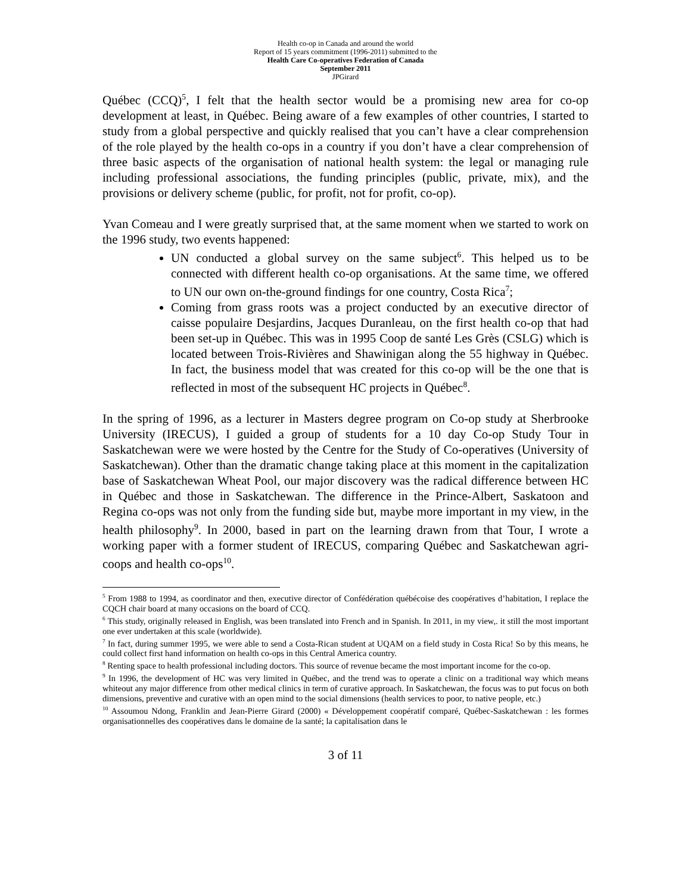Health co-op in Canada and around the world
Report of 15 years commitment (1996-2011) submitted to the
Health Care Co-operatives Federation of Canada
September 2011
JPGirard
Québec (CCQ)<sup>5</sup>, I felt that the health sector would be a promising new area for co-op development at least, in Québec. Being aware of a few examples of other countries, I started to study from a global perspective and quickly realised that you can’t have a clear comprehension of the role played by the health co-ops in a country if you don’t have a clear comprehension of three basic aspects of the organisation of national health system: the legal or managing rule including professional associations, the funding principles (public, private, mix), and the provisions or delivery scheme (public, for profit, not for profit, co-op).
Yvan Comeau and I were greatly surprised that, at the same moment when we started to work on the 1996 study, two events happened:
UN conducted a global survey on the same subject<sup>6</sup>. This helped us to be connected with different health co-op organisations. At the same time, we offered to UN our own on-the-ground findings for one country, Costa Rica<sup>7</sup>;
Coming from grass roots was a project conducted by an executive director of caisse populaire Desjardins, Jacques Duranleau, on the first health co-op that had been set-up in Québec. This was in 1995 Coop de santé Les Grès (CSLG) which is located between Trois-Rivières and Shawinigan along the 55 highway in Québec. In fact, the business model that was created for this co-op will be the one that is reflected in most of the subsequent HC projects in Québec<sup>8</sup>.
In the spring of 1996, as a lecturer in Masters degree program on Co-op study at Sherbrooke University (IRECUS), I guided a group of students for a 10 day Co-op Study Tour in Saskatchewan were we were hosted by the Centre for the Study of Co-operatives (University of Saskatchewan). Other than the dramatic change taking place at this moment in the capitalization base of Saskatchewan Wheat Pool, our major discovery was the radical difference between HC in Québec and those in Saskatchewan. The difference in the Prince-Albert, Saskatoon and Regina co-ops was not only from the funding side but, maybe more important in my view, in the health philosophy<sup>9</sup>. In 2000, based in part on the learning drawn from that Tour, I wrote a working paper with a former student of IRECUS, comparing Québec and Saskatchewan agri-coops and health co-ops<sup>10</sup>.
<sup>5</sup> From 1988 to 1994, as coordinator and then, executive director of Confédération québécoise des coopératives d’habitation, I replace the CQCH chair board at many occasions on the board of CCQ.
<sup>6</sup> This study, originally released in English, was been translated into French and in Spanish. In 2011, in my view,. it still the most important one ever undertaken at this scale (worldwide).
<sup>7</sup> In fact, during summer 1995, we were able to send a Costa-Rican student at UQAM on a field study in Costa Rica! So by this means, he could collect first hand information on health co-ops in this Central America country.
<sup>8</sup> Renting space to health professional including doctors. This source of revenue became the most important income for the co-op.
<sup>9</sup> In 1996, the development of HC was very limited in Québec, and the trend was to operate a clinic on a traditional way which means whiteout any major difference from other medical clinics in term of curative approach. In Saskatchewan, the focus was to put focus on both dimensions, preventive and curative with an open mind to the social dimensions (health services to poor, to native people, etc.)
<sup>10</sup> Assoumou Ndong, Franklin and Jean-Pierre Girard (2000) « Développement coopératif comparé, Québec-Saskatchewan : les formes organisationnelles des coopératives dans le domaine de la santé; la capitalisation dans le
3 of 11